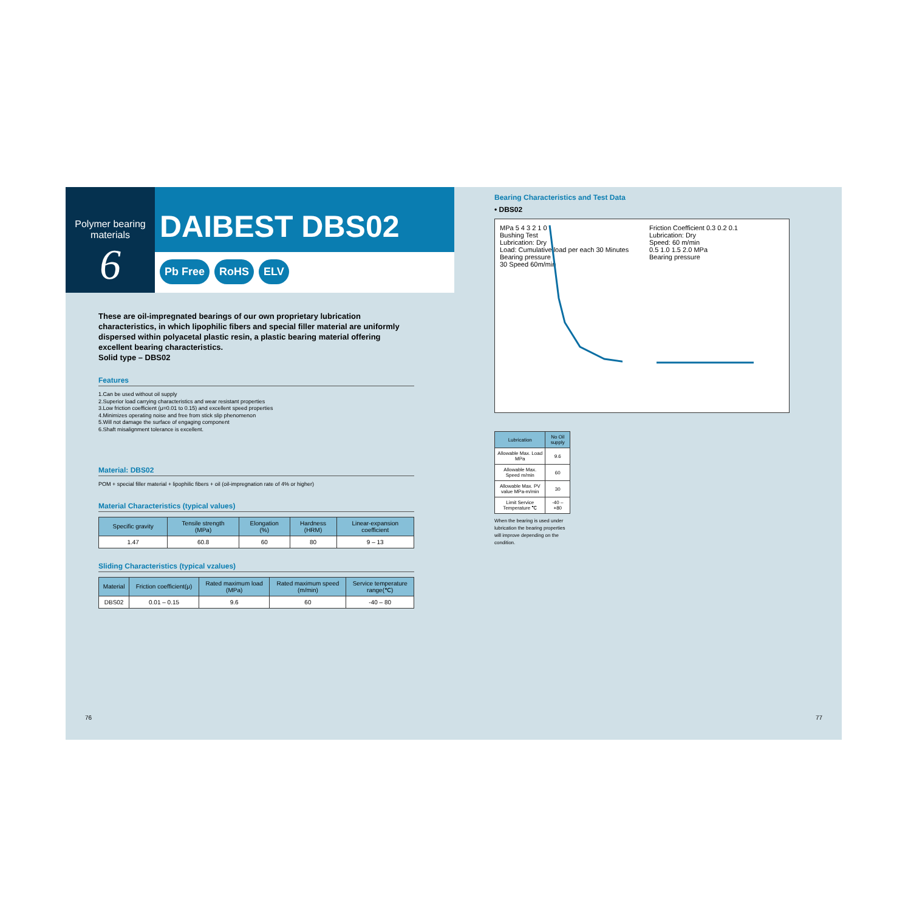Polymer bearing
materials
6
DAIBEST DBS02
Pb Free RoHS ELV
These are oil-impregnated bearings of our own proprietary lubrication characteristics, in which lipophilic fibers and special filler material are uniformly dispersed within polyacetal plastic resin, a plastic bearing material offering excellent bearing characteristics.
Solid type – DBS02
Features
1.Can be used without oil supply
2.Superior load carrying characteristics and wear resistant properties
3.Low friction coefficient (μ=0.01 to 0.15) and excellent speed properties
4.Minimizes operating noise and free from stick slip phenomenon
5.Will not damage the surface of engaging component
6.Shaft misalignment tolerance is excellent.
Material: DBS02
POM + special filler material + lipophilic fibers + oil (oil-impregnation rate of 4% or higher)
Material Characteristics (typical values)
| Specific gravity | Tensile strength (MPa) | Elongation (%) | Hardness (HRM) | Linear-expansion coefficient |
| --- | --- | --- | --- | --- |
| 1.47 | 60.8 | 60 | 80 | 9 – 13 |
Sliding Characteristics (typical vzalues)
| Material | Friction coefficient(μ) | Rated maximum load (MPa) | Rated maximum speed (m/min) | Service temperature range(℃) |
| --- | --- | --- | --- | --- |
| DBS02 | 0.01 – 0.15 | 9.6 | 60 | -40 – 80 |
76
Bearing Characteristics and Test Data
• DBS02
MPa 5 4 3 2 1 0
Bushing Test
Lubrication: Dry
Load: Cumulative load per each 30 Minutes
Bearing pressure
30 Speed 60m/min
Friction Coefficient 0.3 0.2 0.1
Lubrication: Dry
Speed: 60 m/min
0.5 1.0 1.5 2.0 MPa
Bearing pressure
| Lubrication | No Oil supply |
| --- | --- |
| Allowable Max. Load MPa | 9.6 |
| Allowable Max. Speed m/min | 60 |
| Allowable Max. PV value MPa-m/min | 30 |
| Limit Service Temperature ℃ | -40 – +80 |
When the bearing is used under lubrication the bearing properties will improve depending on the condition.
77